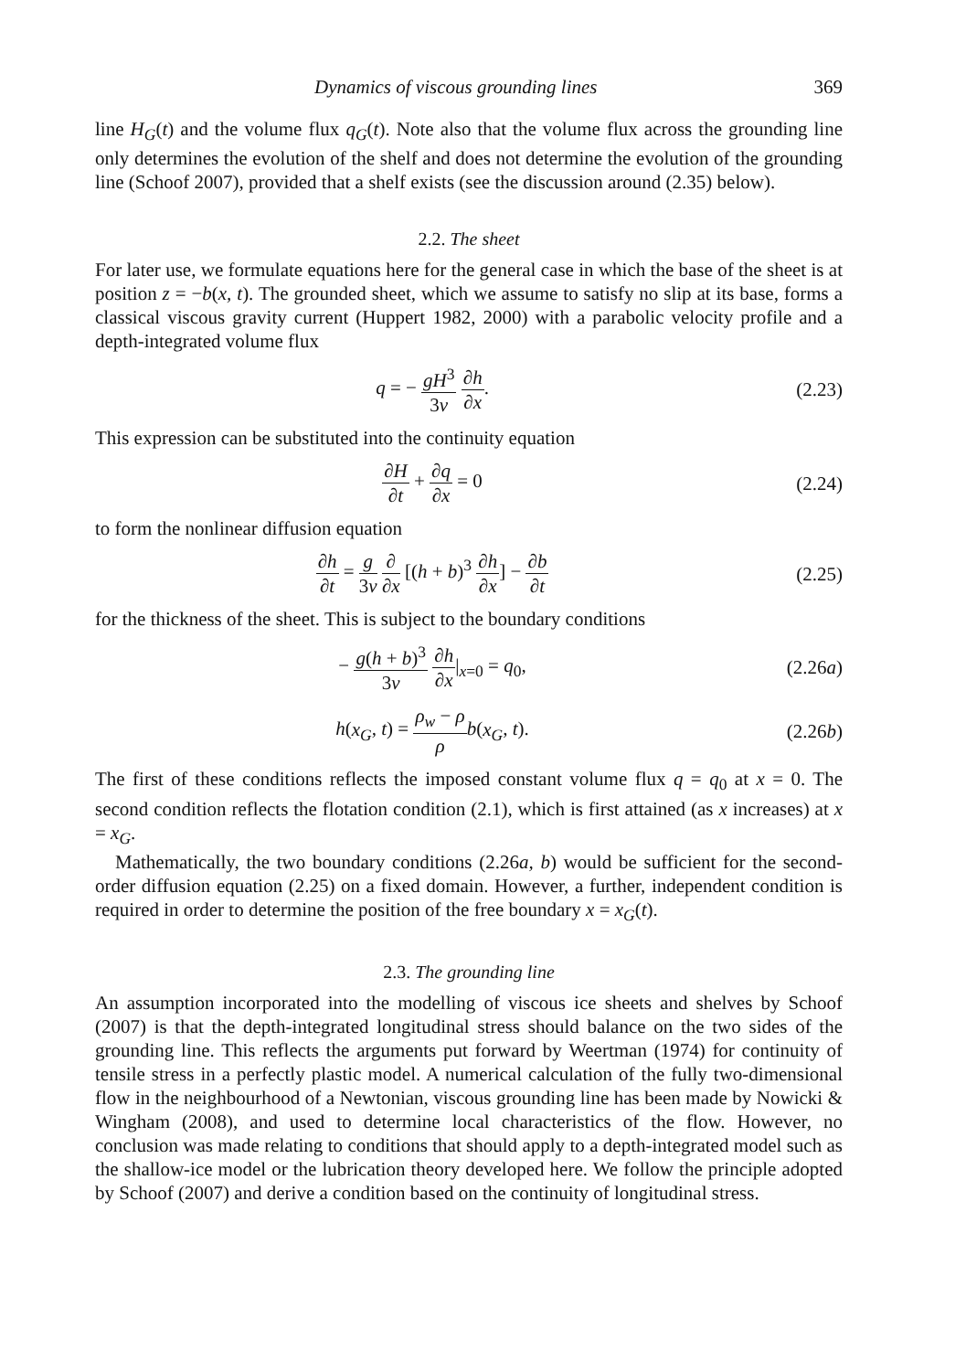Dynamics of viscous grounding lines 369
line H<sub>G</sub>(t) and the volume flux q<sub>G</sub>(t). Note also that the volume flux across the grounding line only determines the evolution of the shelf and does not determine the evolution of the grounding line (Schoof 2007), provided that a shelf exists (see the discussion around (2.35) below).
2.2. The sheet
For later use, we formulate equations here for the general case in which the base of the sheet is at position z = −b(x, t). The grounded sheet, which we assume to satisfy no slip at its base, forms a classical viscous gravity current (Huppert 1982, 2000) with a parabolic velocity profile and a depth-integrated volume flux
q = − gH<sup>3</sup> 3ν ∂h ∂x. (2.23)
This expression can be substituted into the continuity equation
∂H ∂t + ∂q ∂x = 0 (2.24)
to form the nonlinear diffusion equation
∂h ∂t = g 3ν ∂ ∂x [(h + b)<sup>3</sup> ∂h ∂x] − ∂b ∂t
(2.25)
for the thickness of the sheet. This is subject to the boundary conditions
− g(h + b)<sup>3</sup> 3ν ∂h ∂x|<sub>x=0</sub> = q<sub>0</sub>,
(2.26a)
h(x<sub>G</sub>, t) = ρ<sub>w</sub> − ρ ρ b(x<sub>G</sub>, t).
(2.26b)
The first of these conditions reflects the imposed constant volume flux q = q<sub>0</sub> at x = 0. The second condition reflects the flotation condition (2.1), which is first attained (as x increases) at x = x<sub>G</sub>.
Mathematically, the two boundary conditions (2.26a, b) would be sufficient for the second-order diffusion equation (2.25) on a fixed domain. However, a further, independent condition is required in order to determine the position of the free boundary x = x<sub>G</sub>(t).
2.3. The grounding line
An assumption incorporated into the modelling of viscous ice sheets and shelves by Schoof (2007) is that the depth-integrated longitudinal stress should balance on the two sides of the grounding line. This reflects the arguments put forward by Weertman (1974) for continuity of tensile stress in a perfectly plastic model. A numerical calculation of the fully two-dimensional flow in the neighbourhood of a Newtonian, viscous grounding line has been made by Nowicki & Wingham (2008), and used to determine local characteristics of the flow. However, no conclusion was made relating to conditions that should apply to a depth-integrated model such as the shallow-ice model or the lubrication theory developed here. We follow the principle adopted by Schoof (2007) and derive a condition based on the continuity of longitudinal stress.